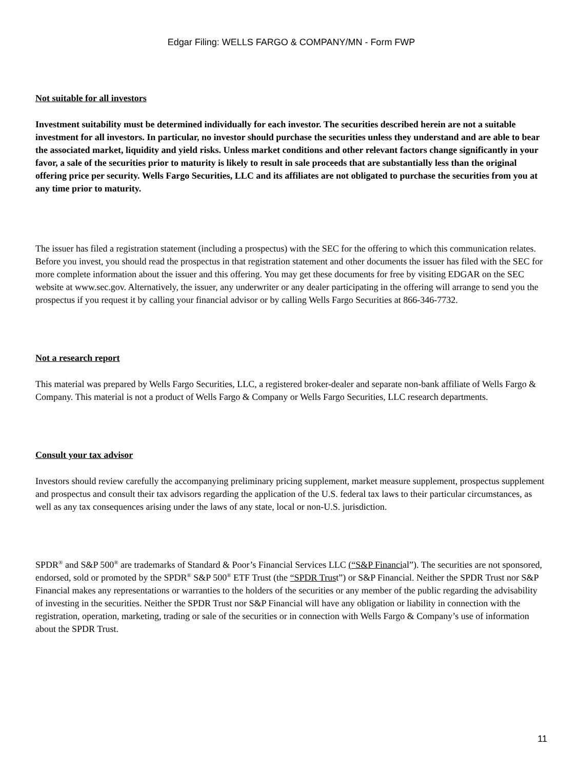Edgar Filing: WELLS FARGO & COMPANY/MN - Form FWP
Not suitable for all investors
Investment suitability must be determined individually for each investor. The securities described herein are not a suitable investment for all investors. In particular, no investor should purchase the securities unless they understand and are able to bear the associated market, liquidity and yield risks. Unless market conditions and other relevant factors change significantly in your favor, a sale of the securities prior to maturity is likely to result in sale proceeds that are substantially less than the original offering price per security. Wells Fargo Securities, LLC and its affiliates are not obligated to purchase the securities from you at any time prior to maturity.
The issuer has filed a registration statement (including a prospectus) with the SEC for the offering to which this communication relates. Before you invest, you should read the prospectus in that registration statement and other documents the issuer has filed with the SEC for more complete information about the issuer and this offering. You may get these documents for free by visiting EDGAR on the SEC website at www.sec.gov. Alternatively, the issuer, any underwriter or any dealer participating in the offering will arrange to send you the prospectus if you request it by calling your financial advisor or by calling Wells Fargo Securities at 866-346-7732.
Not a research report
This material was prepared by Wells Fargo Securities, LLC, a registered broker-dealer and separate non-bank affiliate of Wells Fargo & Company. This material is not a product of Wells Fargo & Company or Wells Fargo Securities, LLC research departments.
Consult your tax advisor
Investors should review carefully the accompanying preliminary pricing supplement, market measure supplement, prospectus supplement and prospectus and consult their tax advisors regarding the application of the U.S. federal tax laws to their particular circumstances, as well as any tax consequences arising under the laws of any state, local or non-U.S. jurisdiction.
SPDR<sup>®</sup> and S&P 500<sup>®</sup> are trademarks of Standard & Poor’s Financial Services LLC (“S&P Financial”). The securities are not sponsored, endorsed, sold or promoted by the SPDR<sup>®</sup> S&P 500<sup>®</sup> ETF Trust (the “SPDR Trust”) or S&P Financial. Neither the SPDR Trust nor S&P Financial makes any representations or warranties to the holders of the securities or any member of the public regarding the advisability of investing in the securities. Neither the SPDR Trust nor S&P Financial will have any obligation or liability in connection with the registration, operation, marketing, trading or sale of the securities or in connection with Wells Fargo & Company’s use of information about the SPDR Trust.
11